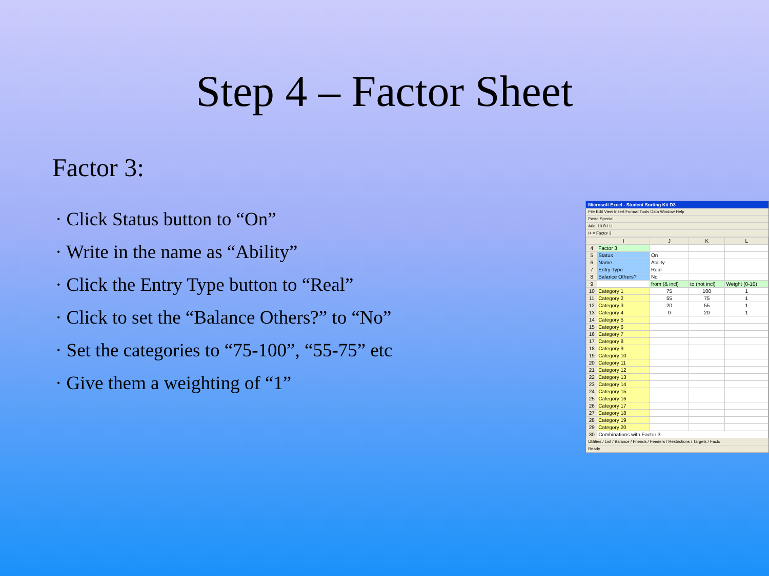Step 4 – Factor Sheet
Factor 3:
· Click Status button to “On”
· Write in the name as “Ability”
· Click the Entry Type button to “Real”
· Click to set the “Balance Others?” to “No”
· Set the categories to “75-100”, “55-75” etc
· Give them a weighting of “1”
Microsoft Excel - Student Sorting Kit D3
File Edit View Insert Format Tools Data Window Help
Paste Special...
Arial 10 B I U
I4 = Factor 3
| | I | J | K | L |
| --- | --- | --- | --- | --- |
| 4 | Factor 3 | | | |
| 5 | Status | On | | |
| 6 | Name | Ability | | |
| 7 | Entry Type | Real | | |
| 8 | Balance Others? | No | | |
| 9 | | from (& incl) | to (not incl) | Weight (0-10) |
| 10 | Category 1 | 75 | 100 | 1 |
| 11 | Category 2 | 55 | 75 | 1 |
| 12 | Category 3 | 20 | 55 | 1 |
| 13 | Category 4 | 0 | 20 | 1 |
| 14 | Category 5 | | | |
| 15 | Category 6 | | | |
| 16 | Category 7 | | | |
| 17 | Category 8 | | | |
| 18 | Category 9 | | | |
| 19 | Category 10 | | | |
| 20 | Category 11 | | | |
| 21 | Category 12 | | | |
| 22 | Category 13 | | | |
| 23 | Category 14 | | | |
| 24 | Category 15 | | | |
| 25 | Category 16 | | | |
| 26 | Category 17 | | | |
| 27 | Category 18 | | | |
| 28 | Category 19 | | | |
| 29 | Category 20 | | | |
| 30 | Combinations with Factor 3 | | | |
Utilities / List / Balance / Friends / Feeders / Restrictions / Targets / Facto
Ready